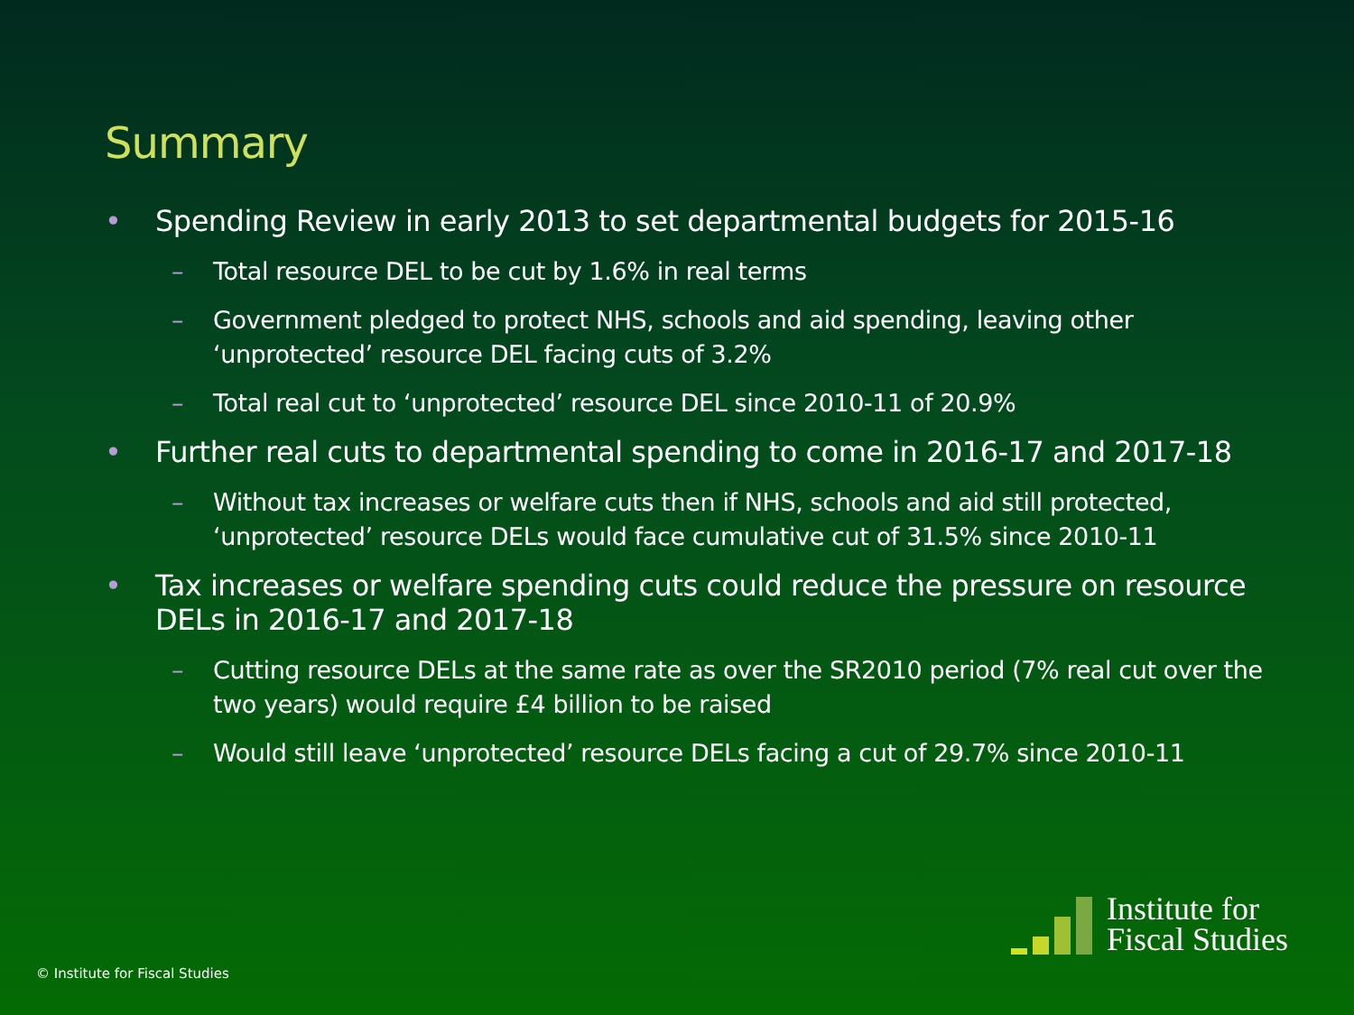Summary
• Spending Review in early 2013 to set departmental budgets for 2015-16
– Total resource DEL to be cut by 1.6% in real terms
– Government pledged to protect NHS, schools and aid spending, leaving other ‘unprotected’ resource DEL facing cuts of 3.2%
– Total real cut to ‘unprotected’ resource DEL since 2010-11 of 20.9%
• Further real cuts to departmental spending to come in 2016-17 and 2017-18
– Without tax increases or welfare cuts then if NHS, schools and aid still protected, ‘unprotected’ resource DELs would face cumulative cut of 31.5% since 2010-11
• Tax increases or welfare spending cuts could reduce the pressure on resource DELs in 2016-17 and 2017-18
– Cutting resource DELs at the same rate as over the SR2010 period (7% real cut over the two years) would require £4 billion to be raised
– Would still leave ‘unprotected’ resource DELs facing a cut of 29.7% since 2010-11
© Institute for Fiscal Studies
Institute for
Fiscal Studies